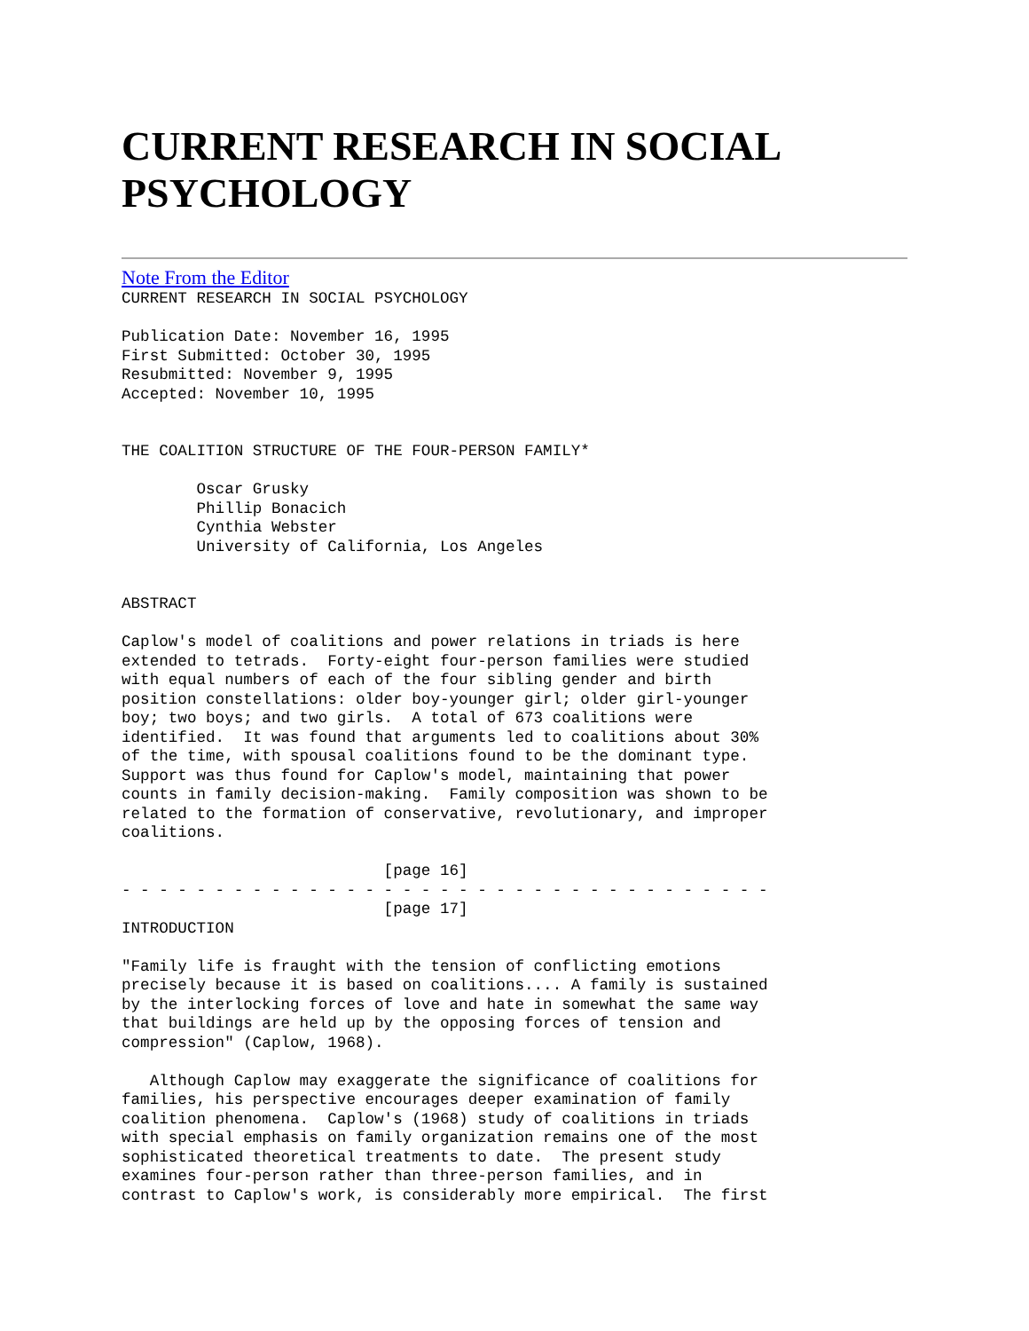CURRENT RESEARCH IN SOCIAL PSYCHOLOGY
Note From the Editor
CURRENT RESEARCH IN SOCIAL PSYCHOLOGY

Publication Date: November 16, 1995
First Submitted: October 30, 1995
Resubmitted: November 9, 1995
Accepted: November 10, 1995


THE COALITION STRUCTURE OF THE FOUR-PERSON FAMILY*

        Oscar Grusky
        Phillip Bonacich
        Cynthia Webster
        University of California, Los Angeles


ABSTRACT

Caplow's model of coalitions and power relations in triads is here
extended to tetrads.  Forty-eight four-person families were studied
with equal numbers of each of the four sibling gender and birth
position constellations: older boy-younger girl; older girl-younger
boy; two boys; and two girls.  A total of 673 coalitions were
identified.  It was found that arguments led to coalitions about 30%
of the time, with spousal coalitions found to be the dominant type.
Support was thus found for Caplow's model, maintaining that power
counts in family decision-making.  Family composition was shown to be
related to the formation of conservative, revolutionary, and improper
coalitions.

                            [page 16]
- - - - - - - - - - - - - - - - - - - - - - - - - - - - - - - - - - -
                            [page 17]
INTRODUCTION

"Family life is fraught with the tension of conflicting emotions
precisely because it is based on coalitions.... A family is sustained
by the interlocking forces of love and hate in somewhat the same way
that buildings are held up by the opposing forces of tension and
compression" (Caplow, 1968).

   Although Caplow may exaggerate the significance of coalitions for
families, his perspective encourages deeper examination of family
coalition phenomena.  Caplow's (1968) study of coalitions in triads
with special emphasis on family organization remains one of the most
sophisticated theoretical treatments to date.  The present study
examines four-person rather than three-person families, and in
contrast to Caplow's work, is considerably more empirical.  The first